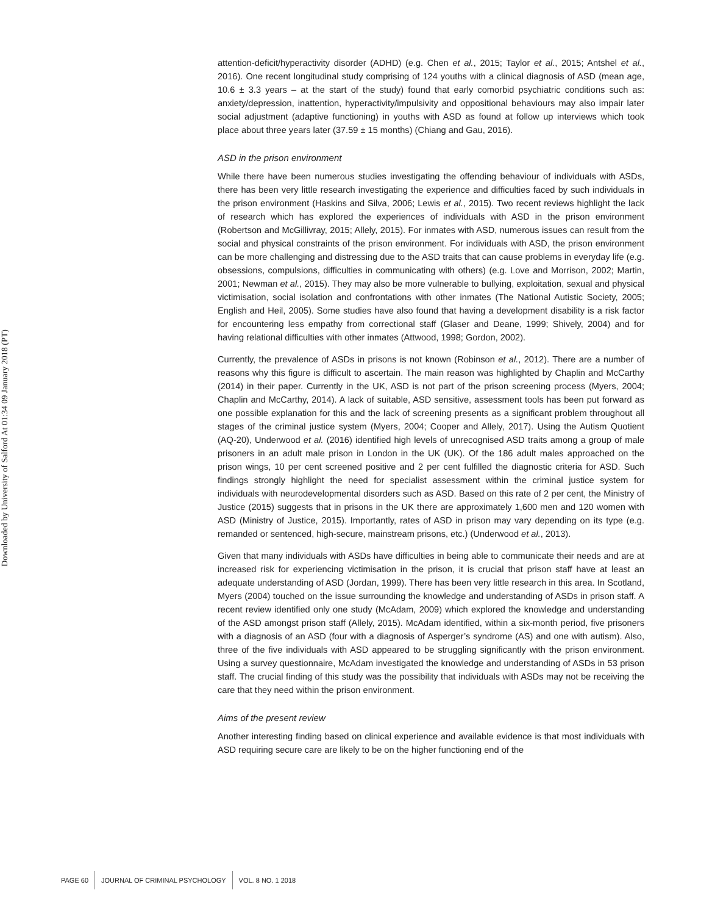Downloaded by University of Salford At 01:34 09 January 2018 (PT)
attention-deficit/hyperactivity disorder (ADHD) (e.g. Chen et al., 2015; Taylor et al., 2015; Antshel et al., 2016). One recent longitudinal study comprising of 124 youths with a clinical diagnosis of ASD (mean age, 10.6 ± 3.3 years – at the start of the study) found that early comorbid psychiatric conditions such as: anxiety/depression, inattention, hyperactivity/impulsivity and oppositional behaviours may also impair later social adjustment (adaptive functioning) in youths with ASD as found at follow up interviews which took place about three years later (37.59 ± 15 months) (Chiang and Gau, 2016).
ASD in the prison environment
While there have been numerous studies investigating the offending behaviour of individuals with ASDs, there has been very little research investigating the experience and difficulties faced by such individuals in the prison environment (Haskins and Silva, 2006; Lewis et al., 2015). Two recent reviews highlight the lack of research which has explored the experiences of individuals with ASD in the prison environment (Robertson and McGillivray, 2015; Allely, 2015). For inmates with ASD, numerous issues can result from the social and physical constraints of the prison environment. For individuals with ASD, the prison environment can be more challenging and distressing due to the ASD traits that can cause problems in everyday life (e.g. obsessions, compulsions, difficulties in communicating with others) (e.g. Love and Morrison, 2002; Martin, 2001; Newman et al., 2015). They may also be more vulnerable to bullying, exploitation, sexual and physical victimisation, social isolation and confrontations with other inmates (The National Autistic Society, 2005; English and Heil, 2005). Some studies have also found that having a development disability is a risk factor for encountering less empathy from correctional staff (Glaser and Deane, 1999; Shively, 2004) and for having relational difficulties with other inmates (Attwood, 1998; Gordon, 2002).
Currently, the prevalence of ASDs in prisons is not known (Robinson et al., 2012). There are a number of reasons why this figure is difficult to ascertain. The main reason was highlighted by Chaplin and McCarthy (2014) in their paper. Currently in the UK, ASD is not part of the prison screening process (Myers, 2004; Chaplin and McCarthy, 2014). A lack of suitable, ASD sensitive, assessment tools has been put forward as one possible explanation for this and the lack of screening presents as a significant problem throughout all stages of the criminal justice system (Myers, 2004; Cooper and Allely, 2017). Using the Autism Quotient (AQ-20), Underwood et al. (2016) identified high levels of unrecognised ASD traits among a group of male prisoners in an adult male prison in London in the UK (UK). Of the 186 adult males approached on the prison wings, 10 per cent screened positive and 2 per cent fulfilled the diagnostic criteria for ASD. Such findings strongly highlight the need for specialist assessment within the criminal justice system for individuals with neurodevelopmental disorders such as ASD. Based on this rate of 2 per cent, the Ministry of Justice (2015) suggests that in prisons in the UK there are approximately 1,600 men and 120 women with ASD (Ministry of Justice, 2015). Importantly, rates of ASD in prison may vary depending on its type (e.g. remanded or sentenced, high-secure, mainstream prisons, etc.) (Underwood et al., 2013).
Given that many individuals with ASDs have difficulties in being able to communicate their needs and are at increased risk for experiencing victimisation in the prison, it is crucial that prison staff have at least an adequate understanding of ASD (Jordan, 1999). There has been very little research in this area. In Scotland, Myers (2004) touched on the issue surrounding the knowledge and understanding of ASDs in prison staff. A recent review identified only one study (McAdam, 2009) which explored the knowledge and understanding of the ASD amongst prison staff (Allely, 2015). McAdam identified, within a six-month period, five prisoners with a diagnosis of an ASD (four with a diagnosis of Asperger’s syndrome (AS) and one with autism). Also, three of the five individuals with ASD appeared to be struggling significantly with the prison environment. Using a survey questionnaire, McAdam investigated the knowledge and understanding of ASDs in 53 prison staff. The crucial finding of this study was the possibility that individuals with ASDs may not be receiving the care that they need within the prison environment.
Aims of the present review
Another interesting finding based on clinical experience and available evidence is that most individuals with ASD requiring secure care are likely to be on the higher functioning end of the
PAGE 60 JOURNAL OF CRIMINAL PSYCHOLOGY VOL. 8 NO. 1 2018